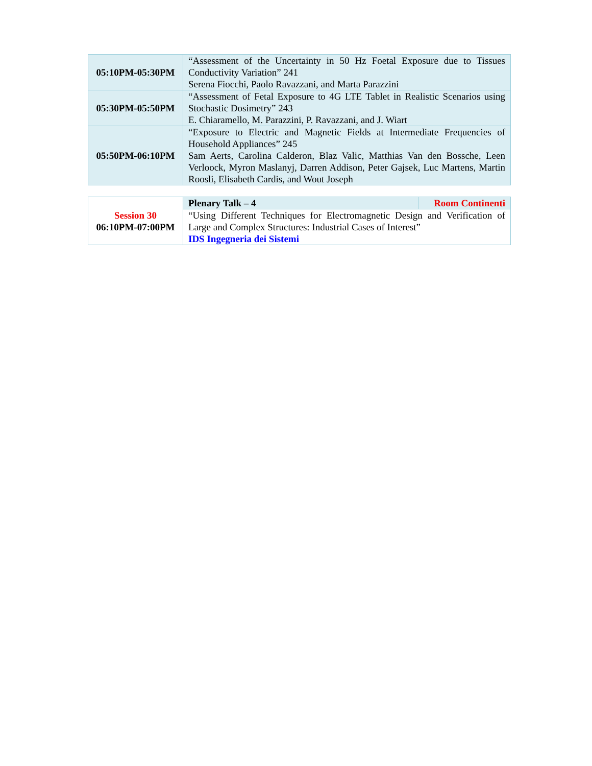| 05:10PM-05:30PM | “Assessment of the Uncertainty in 50 Hz Foetal Exposure due to Tissues Conductivity Variation” 241 Serena Fiocchi, Paolo Ravazzani, and Marta Parazzini |
| 05:30PM-05:50PM | “Assessment of Fetal Exposure to 4G LTE Tablet in Realistic Scenarios using Stochastic Dosimetry” 243 E. Chiaramello, M. Parazzini, P. Ravazzani, and J. Wiart |
| 05:50PM-06:10PM | “Exposure to Electric and Magnetic Fields at Intermediate Frequencies of Household Appliances” 245 Sam Aerts, Carolina Calderon, Blaz Valic, Matthias Van den Bossche, Leen Verloock, Myron Maslanyj, Darren Addison, Peter Gajsek, Luc Martens, Martin Roosli, Elisabeth Cardis, and Wout Joseph |
| Session 30 06:10PM-07:00PM | Plenary Talk – 4 | Room Continenti |
| | “Using Different Techniques for Electromagnetic Design and Verification of Large and Complex Structures: Industrial Cases of Interest” IDS Ingegneria dei Sistemi | |